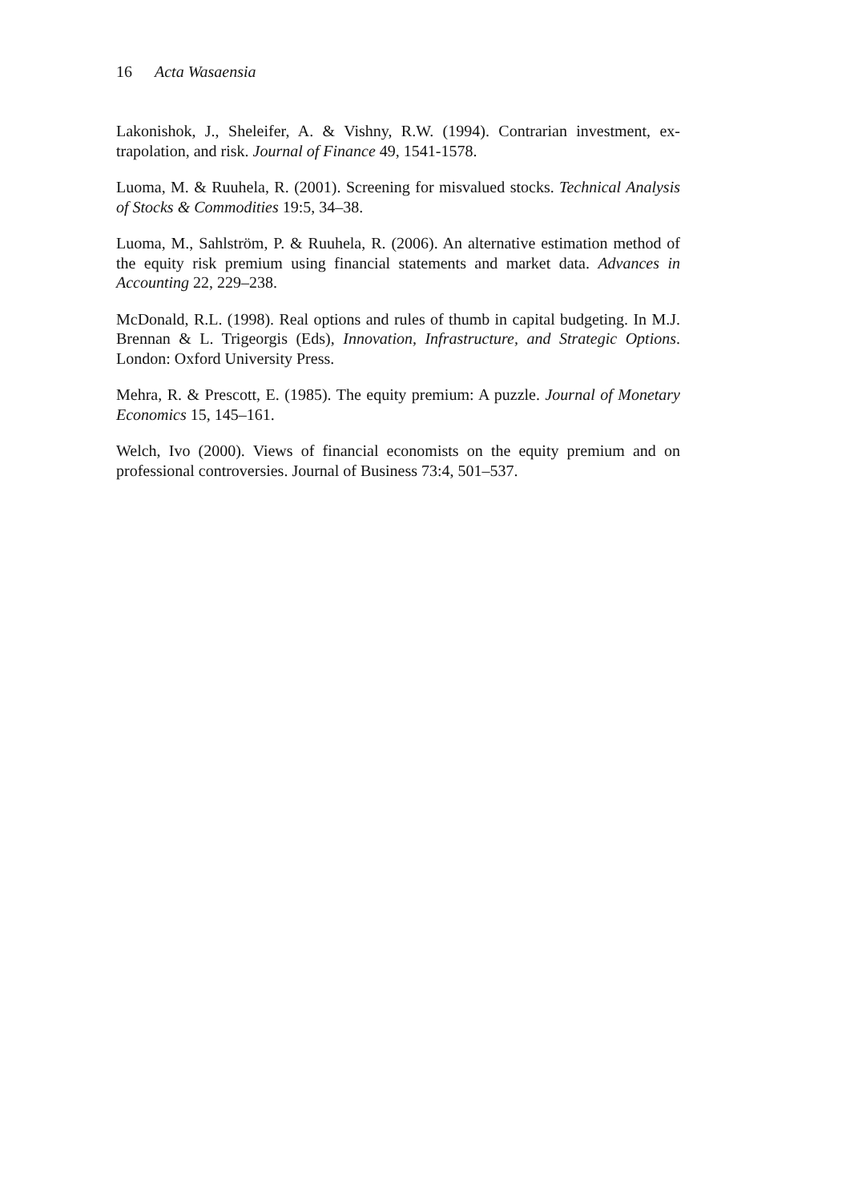16 Acta Wasaensia
Lakonishok, J., Sheleifer, A. & Vishny, R.W. (1994). Contrarian investment, ex­trapolation, and risk. Journal of Finance 49, 1541-1578.
Luoma, M. & Ruuhela, R. (2001). Screening for misvalued stocks. Technical Analysis of Stocks & Commodities 19:5, 34–38.
Luoma, M., Sahlström, P. & Ruuhela, R. (2006). An alternative estimation method of the equity risk premium using financial statements and market data. Advances in Accounting 22, 229–238.
McDonald, R.L. (1998). Real options and rules of thumb in capital budgeting. In M.J. Brennan & L. Trigeorgis (Eds), Innovation, Infrastructure, and Strategic Options. London: Oxford University Press.
Mehra, R. & Prescott, E. (1985). The equity premium: A puzzle. Journal of Monetary Economics 15, 145–161.
Welch, Ivo (2000). Views of financial economists on the equity premium and on professional controversies. Journal of Business 73:4, 501–537.